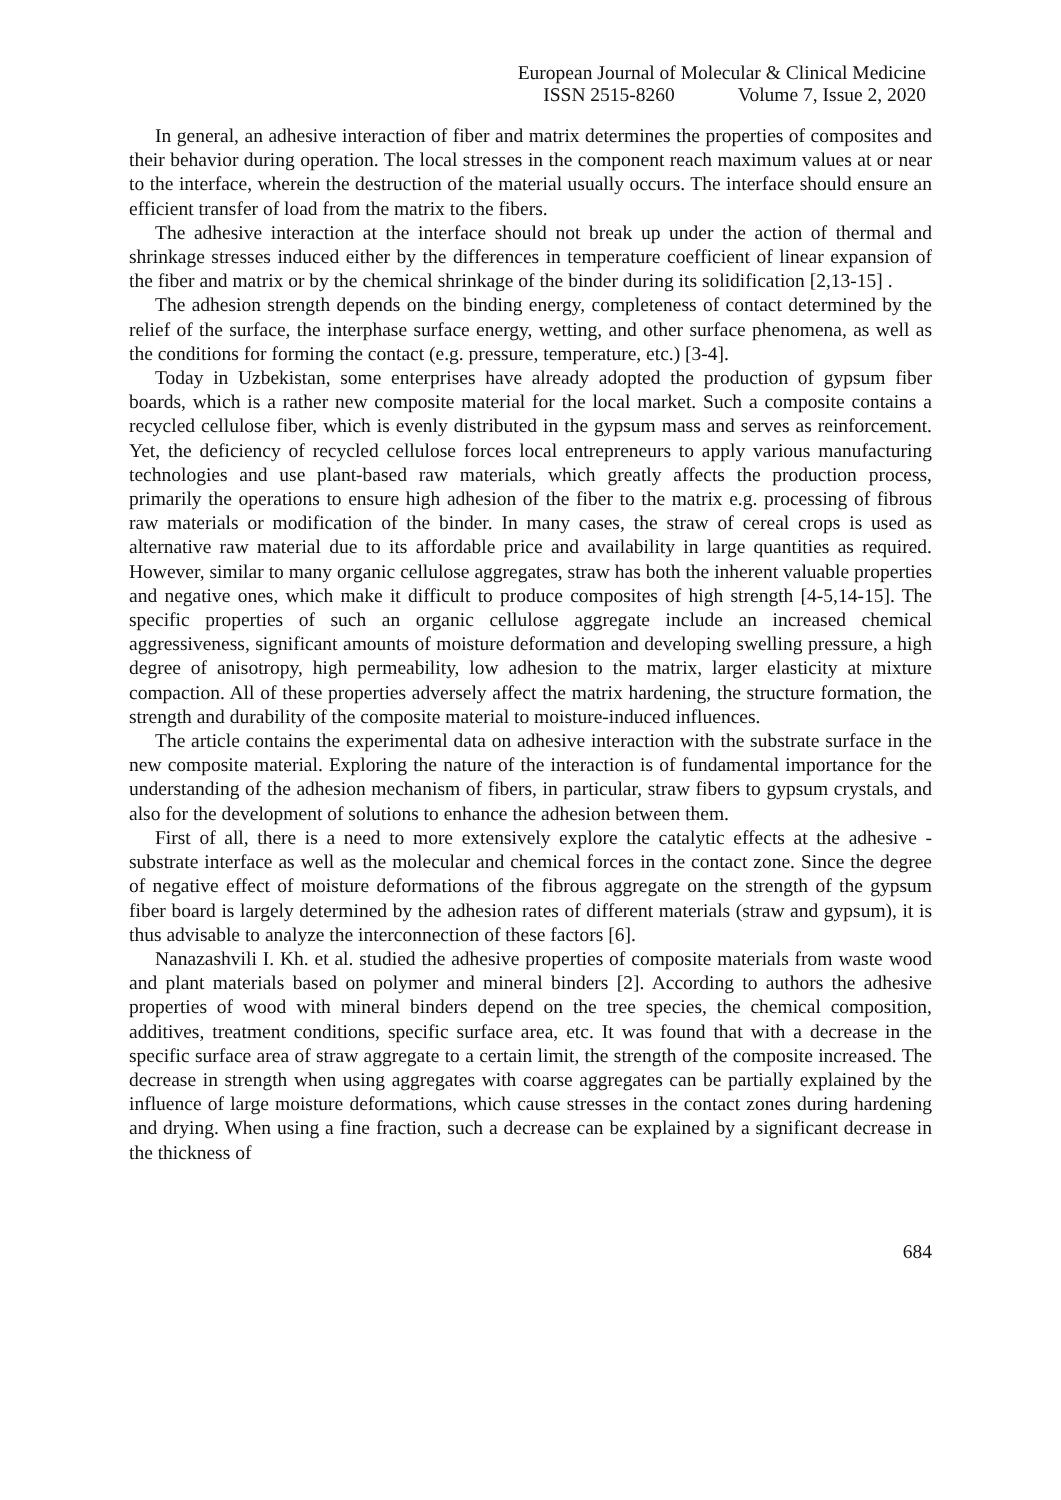European Journal of Molecular & Clinical Medicine
ISSN 2515-8260 Volume 7, Issue 2, 2020
In general, an adhesive interaction of fiber and matrix determines the properties of composites and their behavior during operation. The local stresses in the component reach maximum values at or near to the interface, wherein the destruction of the material usually occurs. The interface should ensure an efficient transfer of load from the matrix to the fibers.
The adhesive interaction at the interface should not break up under the action of thermal and shrinkage stresses induced either by the differences in temperature coefficient of linear expansion of the fiber and matrix or by the chemical shrinkage of the binder during its solidification [2,13-15] .
The adhesion strength depends on the binding energy, completeness of contact determined by the relief of the surface, the interphase surface energy, wetting, and other surface phenomena, as well as the conditions for forming the contact (e.g. pressure, temperature, etc.) [3-4].
Today in Uzbekistan, some enterprises have already adopted the production of gypsum fiber boards, which is a rather new composite material for the local market. Such a composite contains a recycled cellulose fiber, which is evenly distributed in the gypsum mass and serves as reinforcement. Yet, the deficiency of recycled cellulose forces local entrepreneurs to apply various manufacturing technologies and use plant-based raw materials, which greatly affects the production process, primarily the operations to ensure high adhesion of the fiber to the matrix e.g. processing of fibrous raw materials or modification of the binder. In many cases, the straw of cereal crops is used as alternative raw material due to its affordable price and availability in large quantities as required. However, similar to many organic cellulose aggregates, straw has both the inherent valuable properties and negative ones, which make it difficult to produce composites of high strength [4-5,14-15]. The specific properties of such an organic cellulose aggregate include an increased chemical aggressiveness, significant amounts of moisture deformation and developing swelling pressure, a high degree of anisotropy, high permeability, low adhesion to the matrix, larger elasticity at mixture compaction. All of these properties adversely affect the matrix hardening, the structure formation, the strength and durability of the composite material to moisture-induced influences.
The article contains the experimental data on adhesive interaction with the substrate surface in the new composite material. Exploring the nature of the interaction is of fundamental importance for the understanding of the adhesion mechanism of fibers, in particular, straw fibers to gypsum crystals, and also for the development of solutions to enhance the adhesion between them.
First of all, there is a need to more extensively explore the catalytic effects at the adhesive - substrate interface as well as the molecular and chemical forces in the contact zone. Since the degree of negative effect of moisture deformations of the fibrous aggregate on the strength of the gypsum fiber board is largely determined by the adhesion rates of different materials (straw and gypsum), it is thus advisable to analyze the interconnection of these factors [6].
Nanazashvili I. Kh. et al. studied the adhesive properties of composite materials from waste wood and plant materials based on polymer and mineral binders [2]. According to authors the adhesive properties of wood with mineral binders depend on the tree species, the chemical composition, additives, treatment conditions, specific surface area, etc. It was found that with a decrease in the specific surface area of straw aggregate to a certain limit, the strength of the composite increased. The decrease in strength when using aggregates with coarse aggregates can be partially explained by the influence of large moisture deformations, which cause stresses in the contact zones during hardening and drying. When using a fine fraction, such a decrease can be explained by a significant decrease in the thickness of
684